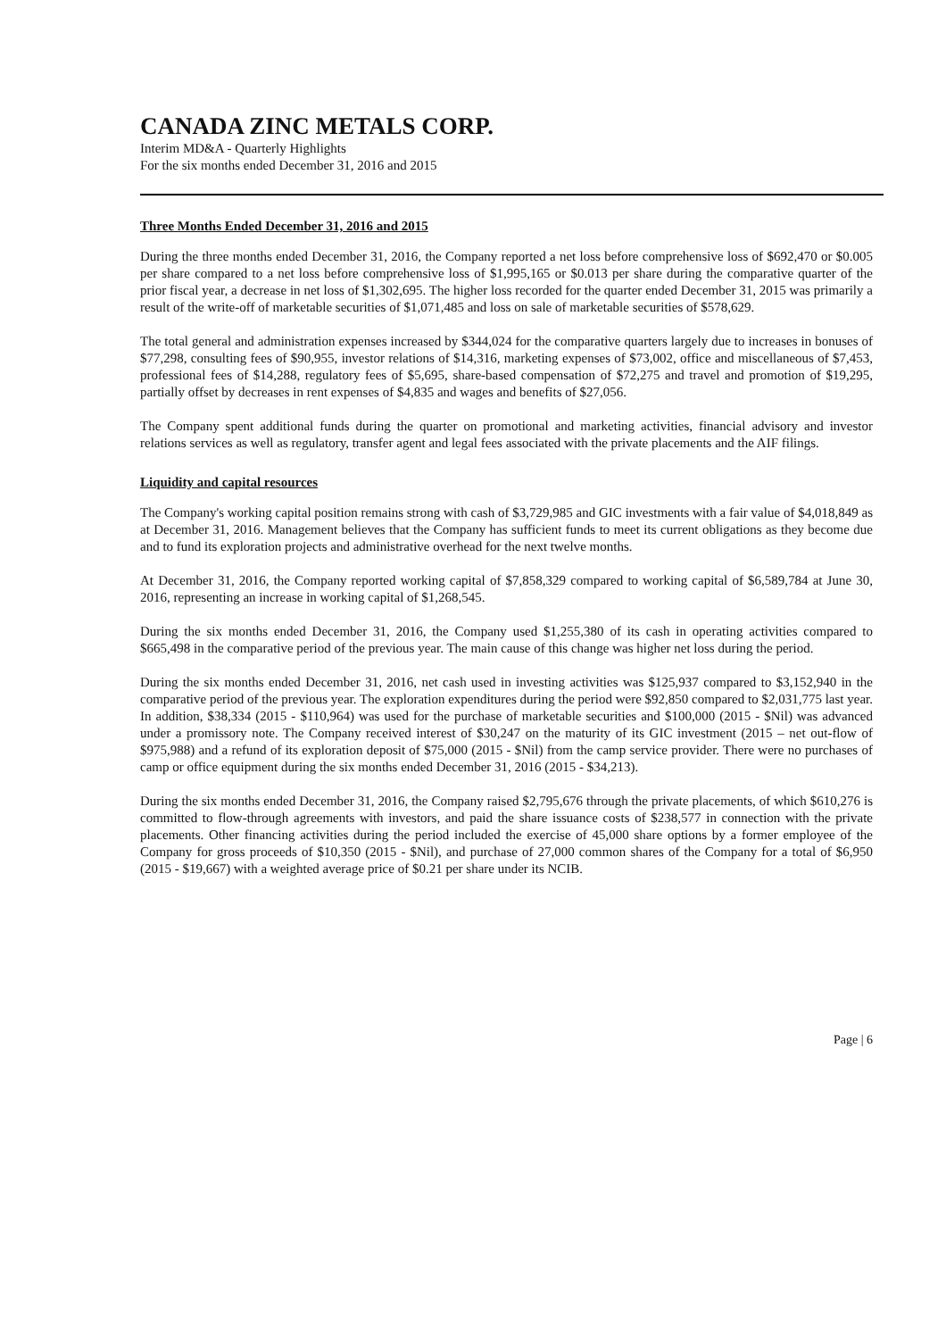CANADA ZINC METALS CORP.
Interim MD&A - Quarterly Highlights
For the six months ended December 31, 2016 and 2015
Three Months Ended December 31, 2016 and 2015
During the three months ended December 31, 2016, the Company reported a net loss before comprehensive loss of $692,470 or $0.005 per share compared to a net loss before comprehensive loss of $1,995,165 or $0.013 per share during the comparative quarter of the prior fiscal year, a decrease in net loss of $1,302,695. The higher loss recorded for the quarter ended December 31, 2015 was primarily a result of the write-off of marketable securities of $1,071,485 and loss on sale of marketable securities of $578,629.
The total general and administration expenses increased by $344,024 for the comparative quarters largely due to increases in bonuses of $77,298, consulting fees of $90,955, investor relations of $14,316, marketing expenses of $73,002, office and miscellaneous of $7,453, professional fees of $14,288, regulatory fees of $5,695, share-based compensation of $72,275 and travel and promotion of $19,295, partially offset by decreases in rent expenses of $4,835 and wages and benefits of $27,056.
The Company spent additional funds during the quarter on promotional and marketing activities, financial advisory and investor relations services as well as regulatory, transfer agent and legal fees associated with the private placements and the AIF filings.
Liquidity and capital resources
The Company's working capital position remains strong with cash of $3,729,985 and GIC investments with a fair value of $4,018,849 as at December 31, 2016. Management believes that the Company has sufficient funds to meet its current obligations as they become due and to fund its exploration projects and administrative overhead for the next twelve months.
At December 31, 2016, the Company reported working capital of $7,858,329 compared to working capital of $6,589,784 at June 30, 2016, representing an increase in working capital of $1,268,545.
During the six months ended December 31, 2016, the Company used $1,255,380 of its cash in operating activities compared to $665,498 in the comparative period of the previous year. The main cause of this change was higher net loss during the period.
During the six months ended December 31, 2016, net cash used in investing activities was $125,937 compared to $3,152,940 in the comparative period of the previous year. The exploration expenditures during the period were $92,850 compared to $2,031,775 last year. In addition, $38,334 (2015 - $110,964) was used for the purchase of marketable securities and $100,000 (2015 - $Nil) was advanced under a promissory note. The Company received interest of $30,247 on the maturity of its GIC investment (2015 – net out-flow of $975,988) and a refund of its exploration deposit of $75,000 (2015 - $Nil) from the camp service provider. There were no purchases of camp or office equipment during the six months ended December 31, 2016 (2015 - $34,213).
During the six months ended December 31, 2016, the Company raised $2,795,676 through the private placements, of which $610,276 is committed to flow-through agreements with investors, and paid the share issuance costs of $238,577 in connection with the private placements. Other financing activities during the period included the exercise of 45,000 share options by a former employee of the Company for gross proceeds of $10,350 (2015 - $Nil), and purchase of 27,000 common shares of the Company for a total of $6,950 (2015 - $19,667) with a weighted average price of $0.21 per share under its NCIB.
Page | 6